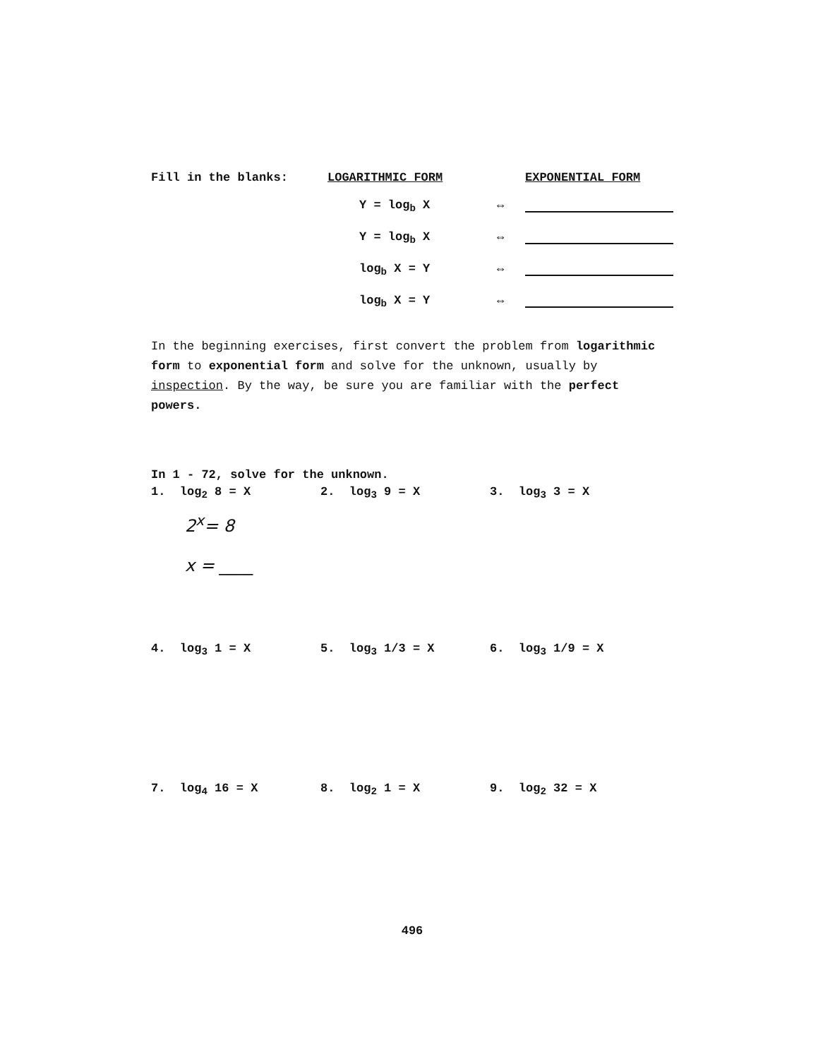| Fill in the blanks: | LOGARITHMIC FORM | | EXPONENTIAL FORM |
| --- | --- | --- | --- |
| | Y = log<sub>b</sub> X | ⇔ | |
| | Y = log<sub>b</sub> X | ⇔ | |
| | log<sub>b</sub> X = Y | ⇔ | |
| | log<sub>b</sub> X = Y | ⇔ | |
In the beginning exercises, first convert the problem from logarithmic form to exponential form and solve for the unknown, usually by inspection. By the way, be sure you are familiar with the perfect powers.
In 1 - 72, solve for the unknown.
1. log<sub>2</sub> 8 = X 2. log<sub>3</sub> 9 = X 3. log<sub>3</sub> 3 = X
2<sup>x</sup>= 8
x = ____
4. log<sub>3</sub> 1 = X 5. log<sub>3</sub> 1/3 = X 6. log<sub>3</sub> 1/9 = X
7. log<sub>4</sub> 16 = X 8. log<sub>2</sub> 1 = X 9. log<sub>2</sub> 32 = X
496